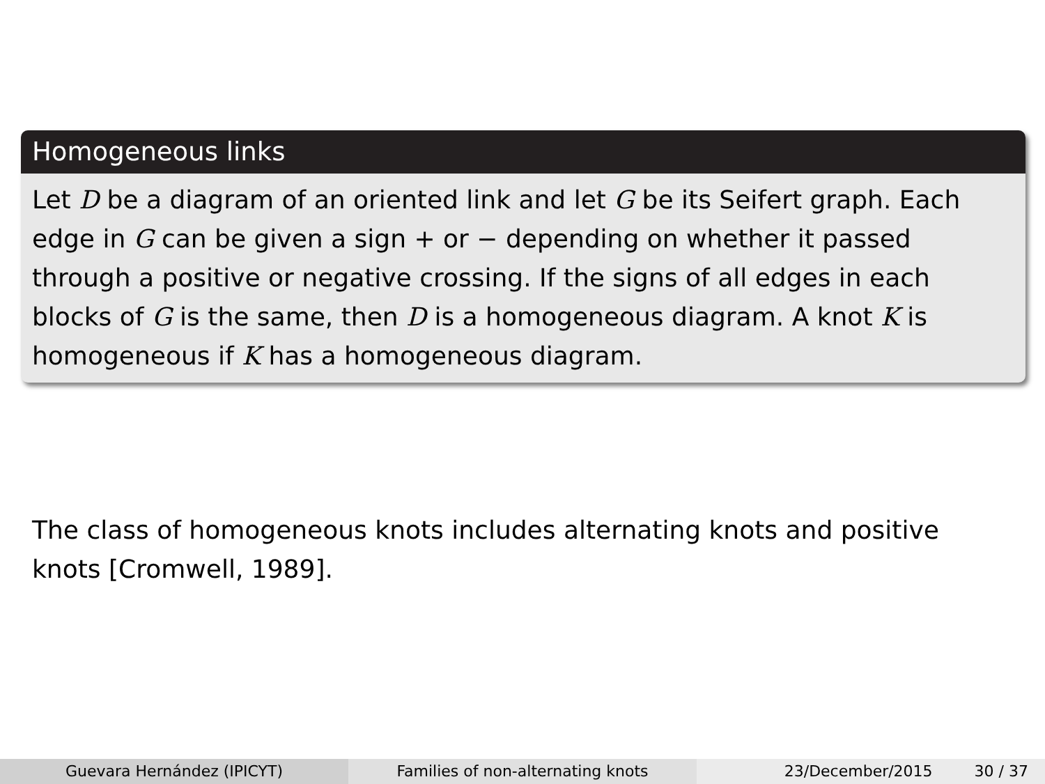Homogeneous links
Let D be a diagram of an oriented link and let G be its Seifert graph. Each edge in G can be given a sign + or − depending on whether it passed through a positive or negative crossing. If the signs of all edges in each blocks of G is the same, then D is a homogeneous diagram. A knot K is homogeneous if K has a homogeneous diagram.
The class of homogeneous knots includes alternating knots and positive knots [Cromwell, 1989].
Guevara Hernández (IPICYT) Families of non-alternating knots 23/December/2015 30 / 37